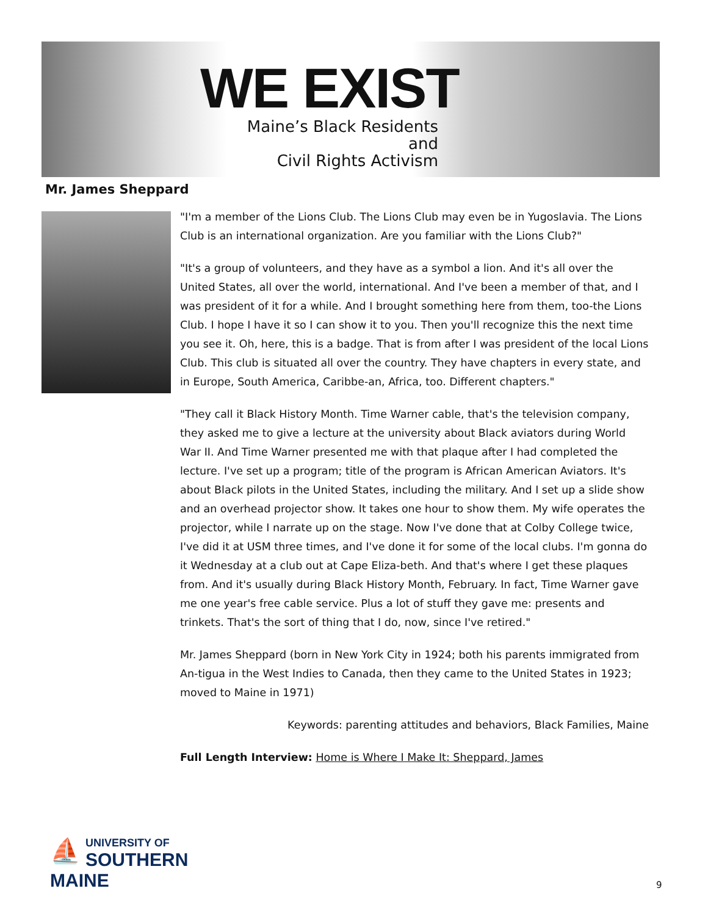WE EXIST
Maine’s Black Residents and
Civil Rights Activism
Mr. James Sheppard
"I'm a member of the Lions Club. The Lions Club may even be in Yugoslavia. The Lions Club is an international organization. Are you familiar with the Lions Club?"
"It's a group of volunteers, and they have as a symbol a lion. And it's all over the United States, all over the world, international. And I've been a member of that, and I was president of it for a while. And I brought something here from them, too-the Lions Club. I hope I have it so I can show it to you. Then you'll recognize this the next time you see it. Oh, here, this is a badge. That is from after I was president of the local Lions Club. This club is situated all over the country. They have chapters in every state, and in Europe, South America, Caribbe-an, Africa, too. Different chapters."
"They call it Black History Month. Time Warner cable, that's the television company, they asked me to give a lecture at the university about Black aviators during World War II. And Time Warner presented me with that plaque after I had completed the lecture. I've set up a program; title of the program is African American Aviators. It's about Black pilots in the United States, including the military. And I set up a slide show and an overhead projector show. It takes one hour to show them. My wife operates the projector, while I narrate up on the stage. Now I've done that at Colby College twice, I've did it at USM three times, and I've done it for some of the local clubs. I'm gonna do it Wednesday at a club out at Cape Eliza-beth. And that's where I get these plaques from. And it's usually during Black History Month, February. In fact, Time Warner gave me one year's free cable service. Plus a lot of stuff they gave me: presents and trinkets. That's the sort of thing that I do, now, since I've retired."
Mr. James Sheppard (born in New York City in 1924; both his parents immigrated from An-tigua in the West Indies to Canada, then they came to the United States in 1923; moved to Maine in 1971)
Keywords: parenting attitudes and behaviors, Black Families, Maine
Full Length Interview: Home is Where I Make It: Sheppard, James
⛵
UNIVERSITY OF
SOUTHERN MAINE
9